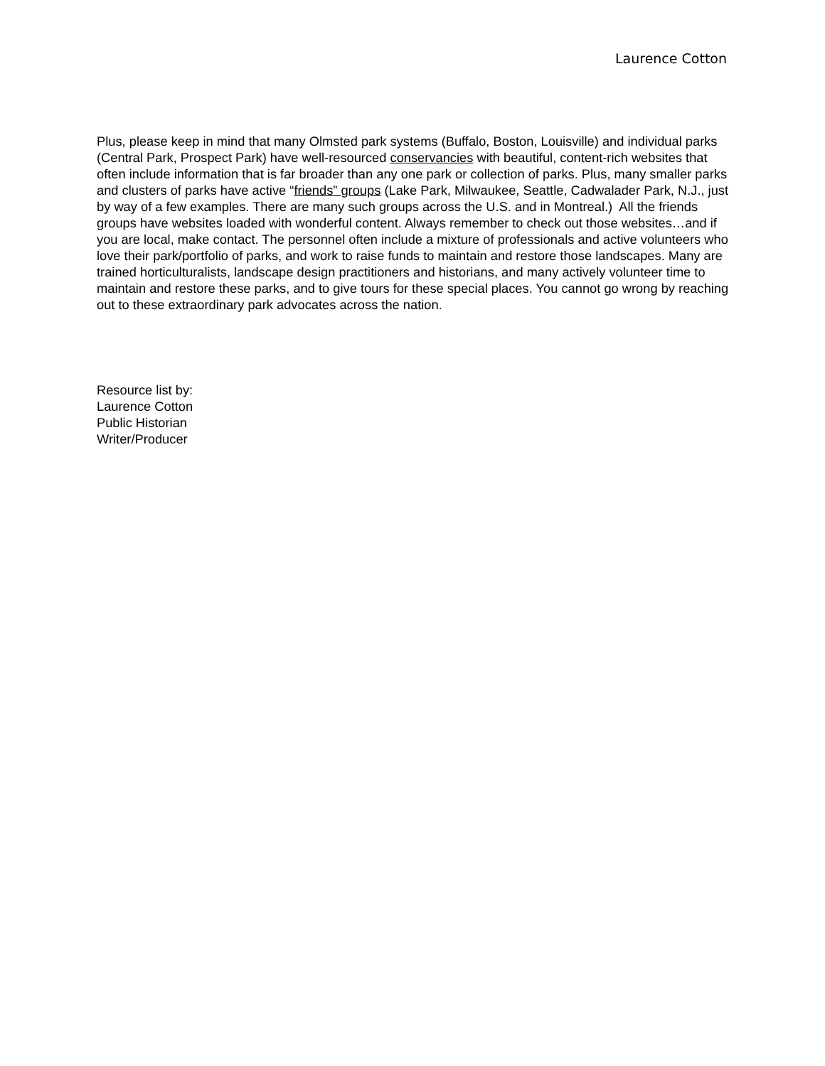Laurence Cotton
Plus, please keep in mind that many Olmsted park systems (Buffalo, Boston, Louisville) and individual parks (Central Park, Prospect Park) have well-resourced conservancies with beautiful, content-rich websites that often include information that is far broader than any one park or collection of parks. Plus, many smaller parks and clusters of parks have active “friends” groups (Lake Park, Milwaukee, Seattle, Cadwalader Park, N.J., just by way of a few examples. There are many such groups across the U.S. and in Montreal.) All the friends groups have websites loaded with wonderful content. Always remember to check out those websites…and if you are local, make contact. The personnel often include a mixture of professionals and active volunteers who love their park/portfolio of parks, and work to raise funds to maintain and restore those landscapes. Many are trained horticulturalists, landscape design practitioners and historians, and many actively volunteer time to maintain and restore these parks, and to give tours for these special places. You cannot go wrong by reaching out to these extraordinary park advocates across the nation.
Resource list by:
Laurence Cotton
Public Historian
Writer/Producer